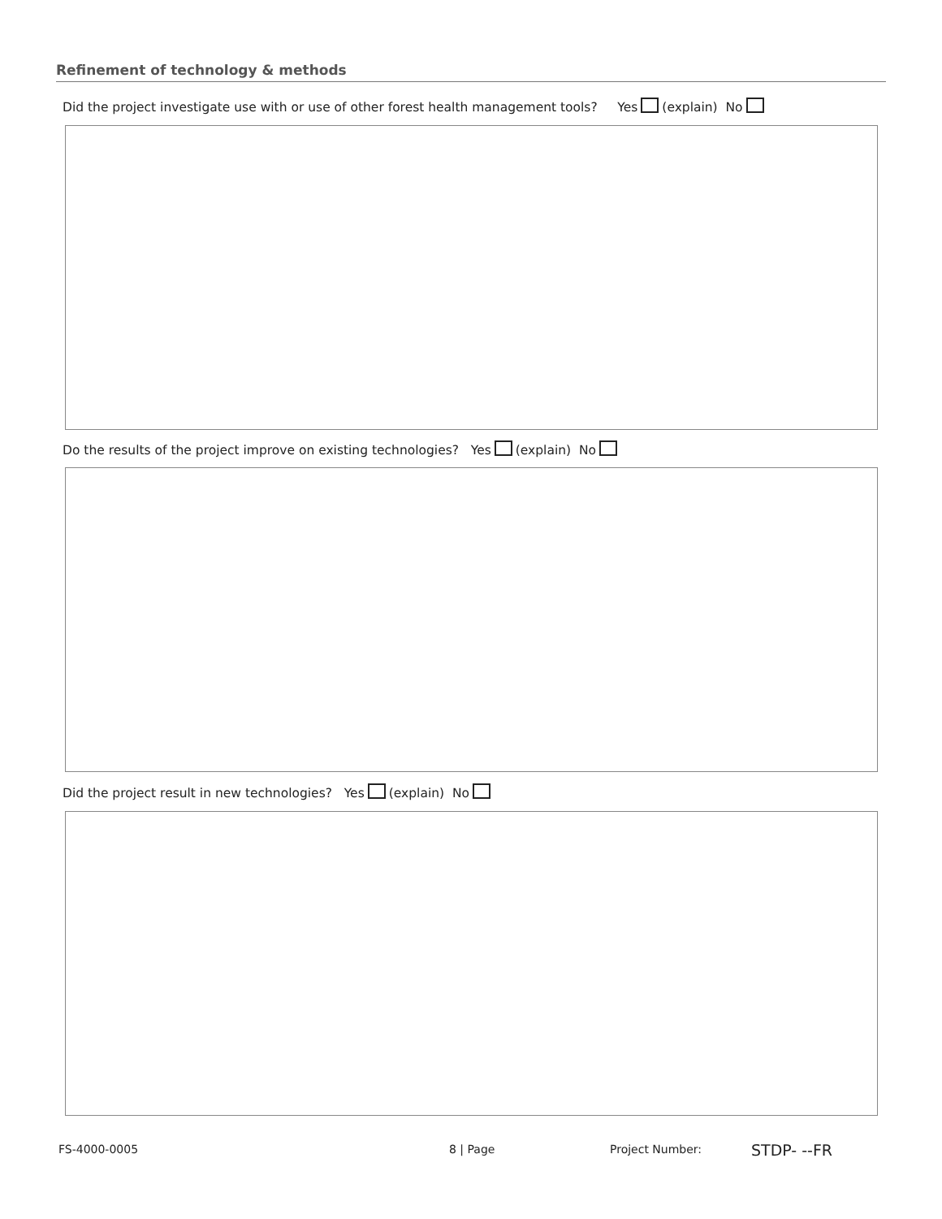Refinement of technology & methods
Did the project investigate use with or use of other forest health management tools? Yes (explain) No
Do the results of the project improve on existing technologies? Yes (explain) No
Did the project result in new technologies? Yes (explain) No
FS-4000-0005 8 | Page Project Number: STDP- --FR